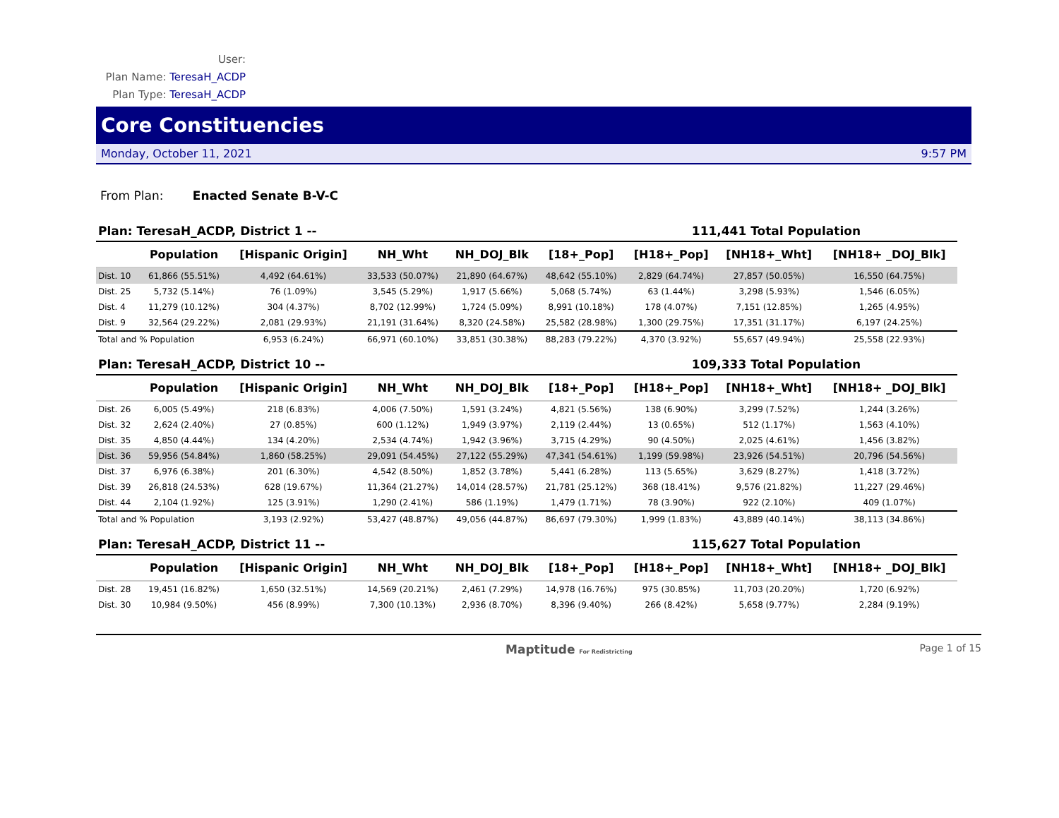User:
Plan Name: TeresaH_ACDP
Plan Type: TeresaH_ACDP
Core Constituencies
Monday, October 11, 2021 9:57 PM
From Plan: Enacted Senate B-V-C
Plan: TeresaH_ACDP, District 1 -- 111,441 Total Population
| | Population | [Hispanic Origin] | NH_Wht | NH_DOJ_Blk | [18+_Pop] | [H18+_Pop] | [NH18+_Wht] | [NH18+ _DOJ_Blk] |
| --- | --- | --- | --- | --- | --- | --- | --- | --- |
| Dist. 10 | 61,866 (55.51%) | 4,492 (64.61%) | 33,533 (50.07%) | 21,890 (64.67%) | 48,642 (55.10%) | 2,829 (64.74%) | 27,857 (50.05%) | 16,550 (64.75%) |
| Dist. 25 | 5,732 (5.14%) | 76 (1.09%) | 3,545 (5.29%) | 1,917 (5.66%) | 5,068 (5.74%) | 63 (1.44%) | 3,298 (5.93%) | 1,546 (6.05%) |
| Dist. 4 | 11,279 (10.12%) | 304 (4.37%) | 8,702 (12.99%) | 1,724 (5.09%) | 8,991 (10.18%) | 178 (4.07%) | 7,151 (12.85%) | 1,265 (4.95%) |
| Dist. 9 | 32,564 (29.22%) | 2,081 (29.93%) | 21,191 (31.64%) | 8,320 (24.58%) | 25,582 (28.98%) | 1,300 (29.75%) | 17,351 (31.17%) | 6,197 (24.25%) |
| Total and % Population | | 6,953 (6.24%) | 66,971 (60.10%) | 33,851 (30.38%) | 88,283 (79.22%) | 4,370 (3.92%) | 55,657 (49.94%) | 25,558 (22.93%) |
Plan: TeresaH_ACDP, District 10 -- 109,333 Total Population
| | Population | [Hispanic Origin] | NH_Wht | NH_DOJ_Blk | [18+_Pop] | [H18+_Pop] | [NH18+_Wht] | [NH18+ _DOJ_Blk] |
| --- | --- | --- | --- | --- | --- | --- | --- | --- |
| Dist. 26 | 6,005 (5.49%) | 218 (6.83%) | 4,006 (7.50%) | 1,591 (3.24%) | 4,821 (5.56%) | 138 (6.90%) | 3,299 (7.52%) | 1,244 (3.26%) |
| Dist. 32 | 2,624 (2.40%) | 27 (0.85%) | 600 (1.12%) | 1,949 (3.97%) | 2,119 (2.44%) | 13 (0.65%) | 512 (1.17%) | 1,563 (4.10%) |
| Dist. 35 | 4,850 (4.44%) | 134 (4.20%) | 2,534 (4.74%) | 1,942 (3.96%) | 3,715 (4.29%) | 90 (4.50%) | 2,025 (4.61%) | 1,456 (3.82%) |
| Dist. 36 | 59,956 (54.84%) | 1,860 (58.25%) | 29,091 (54.45%) | 27,122 (55.29%) | 47,341 (54.61%) | 1,199 (59.98%) | 23,926 (54.51%) | 20,796 (54.56%) |
| Dist. 37 | 6,976 (6.38%) | 201 (6.30%) | 4,542 (8.50%) | 1,852 (3.78%) | 5,441 (6.28%) | 113 (5.65%) | 3,629 (8.27%) | 1,418 (3.72%) |
| Dist. 39 | 26,818 (24.53%) | 628 (19.67%) | 11,364 (21.27%) | 14,014 (28.57%) | 21,781 (25.12%) | 368 (18.41%) | 9,576 (21.82%) | 11,227 (29.46%) |
| Dist. 44 | 2,104 (1.92%) | 125 (3.91%) | 1,290 (2.41%) | 586 (1.19%) | 1,479 (1.71%) | 78 (3.90%) | 922 (2.10%) | 409 (1.07%) |
| Total and % Population | | 3,193 (2.92%) | 53,427 (48.87%) | 49,056 (44.87%) | 86,697 (79.30%) | 1,999 (1.83%) | 43,889 (40.14%) | 38,113 (34.86%) |
Plan: TeresaH_ACDP, District 11 -- 115,627 Total Population
| | Population | [Hispanic Origin] | NH_Wht | NH_DOJ_Blk | [18+_Pop] | [H18+_Pop] | [NH18+_Wht] | [NH18+ _DOJ_Blk] |
| --- | --- | --- | --- | --- | --- | --- | --- | --- |
| Dist. 28 | 19,451 (16.82%) | 1,650 (32.51%) | 14,569 (20.21%) | 2,461 (7.29%) | 14,978 (16.76%) | 975 (30.85%) | 11,703 (20.20%) | 1,720 (6.92%) |
| Dist. 30 | 10,984 (9.50%) | 456 (8.99%) | 7,300 (10.13%) | 2,936 (8.70%) | 8,396 (9.40%) | 266 (8.42%) | 5,658 (9.77%) | 2,284 (9.19%) |
Maptitude For Redistricting Page 1 of 15